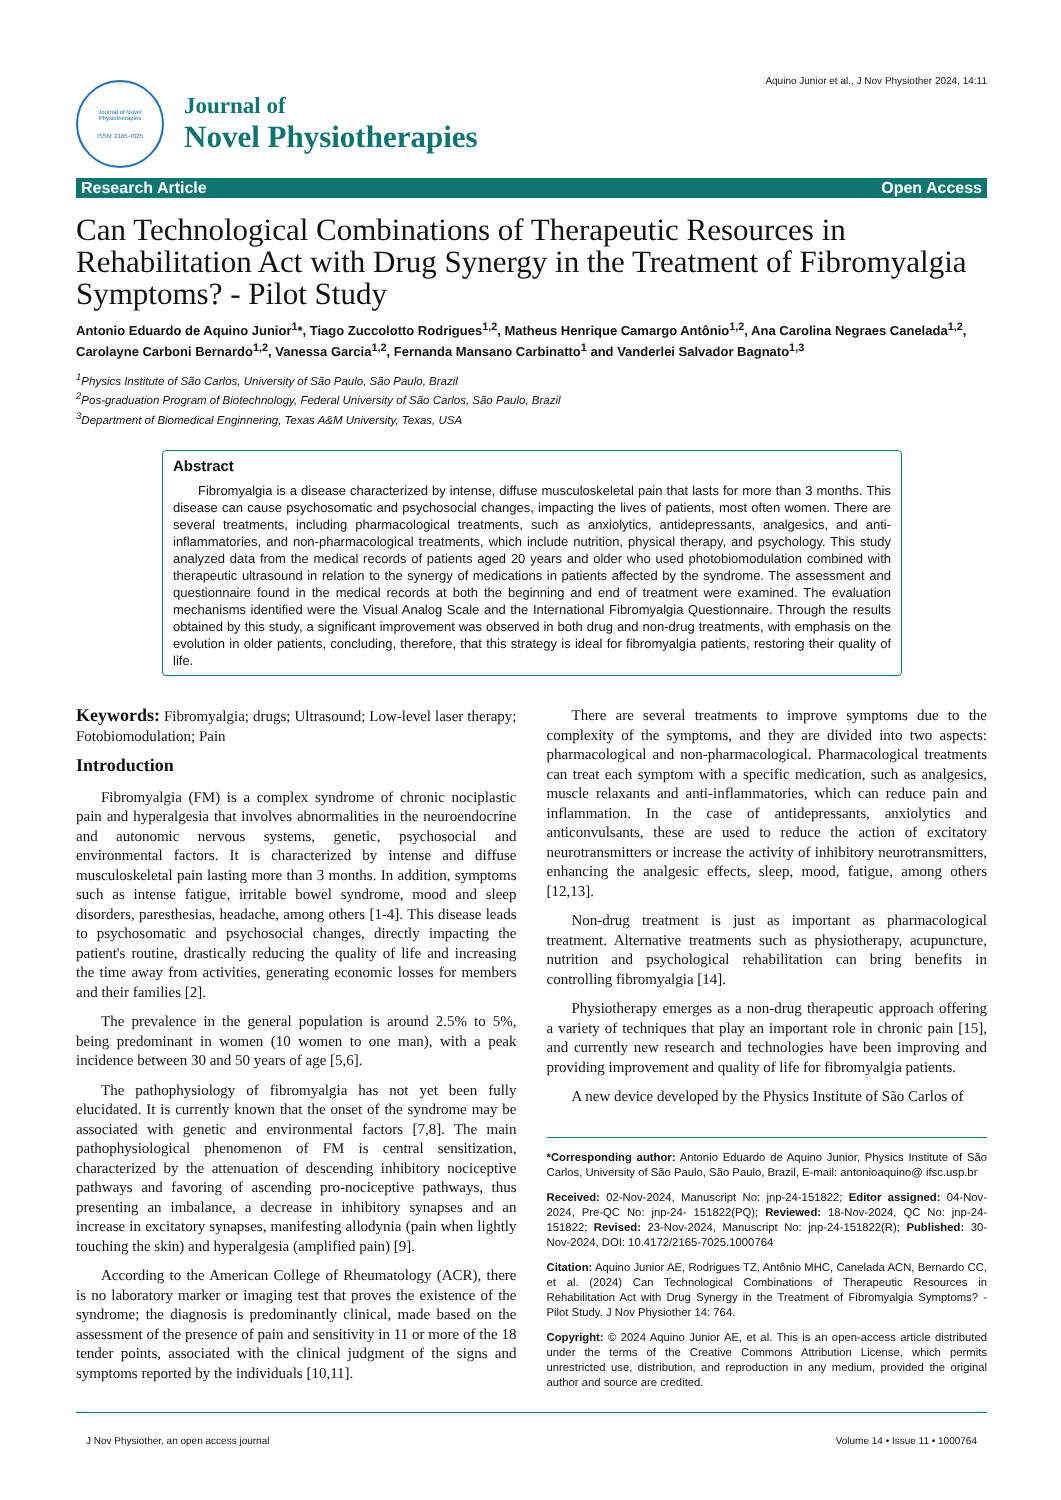Aquino Junior et al., J Nov Physiother 2024, 14:11
Journal of Novel Physiotherapies
ISSN: 2165-7025
Journal of
Novel Physiotherapies
Research Article Open Access
Can Technological Combinations of Therapeutic Resources in Rehabilitation Act with Drug Synergy in the Treatment of Fibromyalgia Symptoms? - Pilot Study
Antonio Eduardo de Aquino Junior<sup>1</sup>*, Tiago Zuccolotto Rodrigues<sup>1,2</sup>, Matheus Henrique Camargo Antônio<sup>1,2</sup>, Ana Carolina Negraes Canelada<sup>1,2</sup>, Carolayne Carboni Bernardo<sup>1,2</sup>, Vanessa Garcia<sup>1,2</sup>, Fernanda Mansano Carbinatto<sup>1</sup> and Vanderlei Salvador Bagnato<sup>1,3</sup>
<sup>1</sup> Physics Institute of São Carlos, University of São Paulo, São Paulo, Brazil
<sup>2</sup> Pos-graduation Program of Biotechnology, Federal University of São Carlos, São Paulo, Brazil
<sup>3</sup> Department of Biomedical Enginnering, Texas A&M University, Texas, USA
Abstract
Fibromyalgia is a disease characterized by intense, diffuse musculoskeletal pain that lasts for more than 3 months. This disease can cause psychosomatic and psychosocial changes, impacting the lives of patients, most often women. There are several treatments, including pharmacological treatments, such as anxiolytics, antidepressants, analgesics, and anti-inflammatories, and non-pharmacological treatments, which include nutrition, physical therapy, and psychology. This study analyzed data from the medical records of patients aged 20 years and older who used photobiomodulation combined with therapeutic ultrasound in relation to the synergy of medications in patients affected by the syndrome. The assessment and questionnaire found in the medical records at both the beginning and end of treatment were examined. The evaluation mechanisms identified were the Visual Analog Scale and the International Fibromyalgia Questionnaire. Through the results obtained by this study, a significant improvement was observed in both drug and non-drug treatments, with emphasis on the evolution in older patients, concluding, therefore, that this strategy is ideal for fibromyalgia patients, restoring their quality of life.
Keywords: Fibromyalgia; drugs; Ultrasound; Low-level laser therapy; Fotobiomodulation; Pain
Introduction
Fibromyalgia (FM) is a complex syndrome of chronic nociplastic pain and hyperalgesia that involves abnormalities in the neuroendocrine and autonomic nervous systems, genetic, psychosocial and environmental factors. It is characterized by intense and diffuse musculoskeletal pain lasting more than 3 months. In addition, symptoms such as intense fatigue, irritable bowel syndrome, mood and sleep disorders, paresthesias, headache, among others [1-4]. This disease leads to psychosomatic and psychosocial changes, directly impacting the patient's routine, drastically reducing the quality of life and increasing the time away from activities, generating economic losses for members and their families [2].
The prevalence in the general population is around 2.5% to 5%, being predominant in women (10 women to one man), with a peak incidence between 30 and 50 years of age [5,6].
The pathophysiology of fibromyalgia has not yet been fully elucidated. It is currently known that the onset of the syndrome may be associated with genetic and environmental factors [7,8]. The main pathophysiological phenomenon of FM is central sensitization, characterized by the attenuation of descending inhibitory nociceptive pathways and favoring of ascending pro-nociceptive pathways, thus presenting an imbalance, a decrease in inhibitory synapses and an increase in excitatory synapses, manifesting allodynia (pain when lightly touching the skin) and hyperalgesia (amplified pain) [9].
According to the American College of Rheumatology (ACR), there is no laboratory marker or imaging test that proves the existence of the syndrome; the diagnosis is predominantly clinical, made based on the assessment of the presence of pain and sensitivity in 11 or more of the 18 tender points, associated with the clinical judgment of the signs and symptoms reported by the individuals [10,11].
There are several treatments to improve symptoms due to the complexity of the symptoms, and they are divided into two aspects: pharmacological and non-pharmacological. Pharmacological treatments can treat each symptom with a specific medication, such as analgesics, muscle relaxants and anti-inflammatories, which can reduce pain and inflammation. In the case of antidepressants, anxiolytics and anticonvulsants, these are used to reduce the action of excitatory neurotransmitters or increase the activity of inhibitory neurotransmitters, enhancing the analgesic effects, sleep, mood, fatigue, among others [12,13].
Non-drug treatment is just as important as pharmacological treatment. Alternative treatments such as physiotherapy, acupuncture, nutrition and psychological rehabilitation can bring benefits in controlling fibromyalgia [14].
Physiotherapy emerges as a non-drug therapeutic approach offering a variety of techniques that play an important role in chronic pain [15], and currently new research and technologies have been improving and providing improvement and quality of life for fibromyalgia patients.
A new device developed by the Physics Institute of São Carlos of
*Corresponding author: Antonio Eduardo de Aquino Junior, Physics Institute of São Carlos, University of São Paulo, São Paulo, Brazil, E-mail: antonioaquino@ ifsc.usp.br
Received: 02-Nov-2024, Manuscript No: jnp-24-151822; Editor assigned: 04-Nov-2024, Pre-QC No: jnp-24- 151822(PQ); Reviewed: 18-Nov-2024, QC No: jnp-24-151822; Revised: 23-Nov-2024, Manuscript No: jnp-24-151822(R); Published: 30-Nov-2024, DOI: 10.4172/2165-7025.1000764
Citation: Aquino Junior AE, Rodrigues TZ, Antônio MHC, Canelada ACN, Bernardo CC, et al. (2024) Can Technological Combinations of Therapeutic Resources in Rehabilitation Act with Drug Synergy in the Treatment of Fibromyalgia Symptoms? - Pilot Study. J Nov Physiother 14: 764.
Copyright: © 2024 Aquino Junior AE, et al. This is an open-access article distributed under the terms of the Creative Commons Attribution License, which permits unrestricted use, distribution, and reproduction in any medium, provided the original author and source are credited.
J Nov Physiother, an open access journal Volume 14 • Issue 11 • 1000764